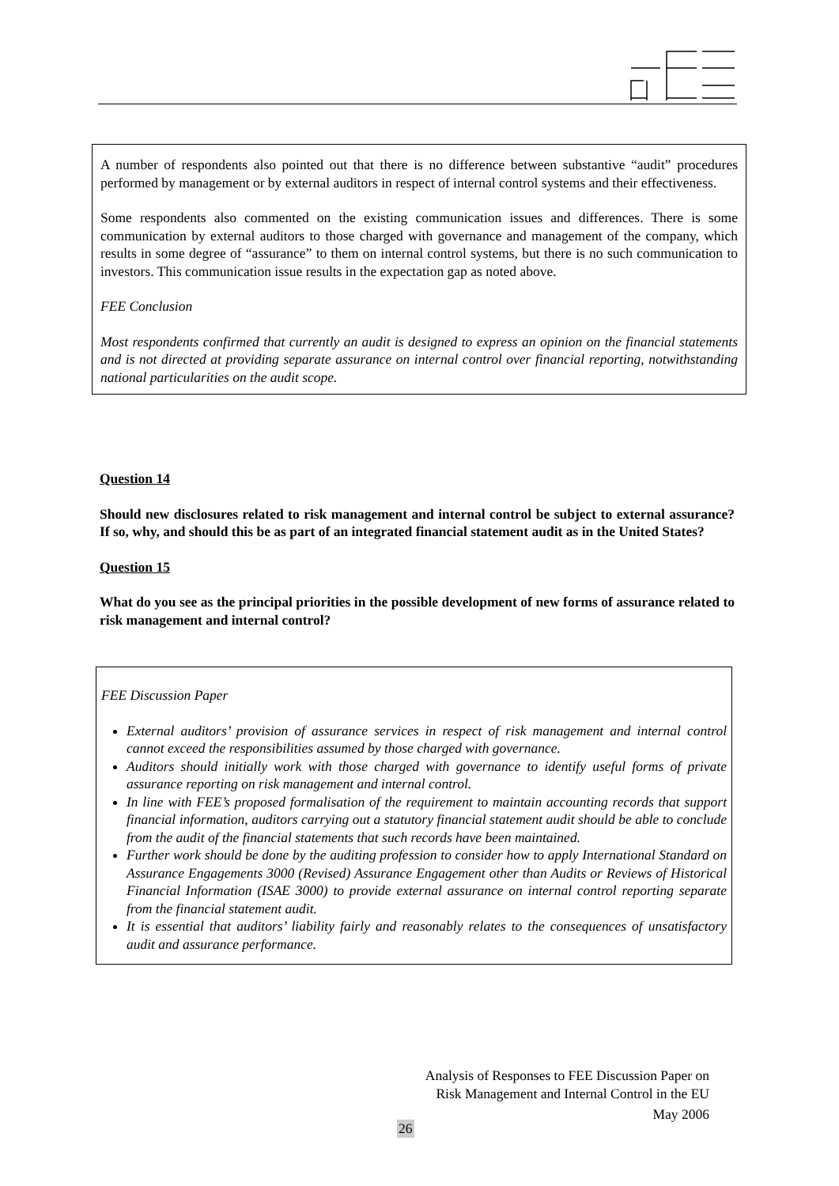A number of respondents also pointed out that there is no difference between substantive “audit” procedures performed by management or by external auditors in respect of internal control systems and their effectiveness.
Some respondents also commented on the existing communication issues and differences. There is some communication by external auditors to those charged with governance and management of the company, which results in some degree of “assurance” to them on internal control systems, but there is no such communication to investors. This communication issue results in the expectation gap as noted above.
FEE Conclusion
Most respondents confirmed that currently an audit is designed to express an opinion on the financial statements and is not directed at providing separate assurance on internal control over financial reporting, notwithstanding national particularities on the audit scope.
Question 14
Should new disclosures related to risk management and internal control be subject to external assurance? If so, why, and should this be as part of an integrated financial statement audit as in the United States?
Question 15
What do you see as the principal priorities in the possible development of new forms of assurance related to risk management and internal control?
FEE Discussion Paper
External auditors’ provision of assurance services in respect of risk management and internal control cannot exceed the responsibilities assumed by those charged with governance.
Auditors should initially work with those charged with governance to identify useful forms of private assurance reporting on risk management and internal control.
In line with FEE’s proposed formalisation of the requirement to maintain accounting records that support financial information, auditors carrying out a statutory financial statement audit should be able to conclude from the audit of the financial statements that such records have been maintained.
Further work should be done by the auditing profession to consider how to apply International Standard on Assurance Engagements 3000 (Revised) Assurance Engagement other than Audits or Reviews of Historical Financial Information (ISAE 3000) to provide external assurance on internal control reporting separate from the financial statement audit.
It is essential that auditors’ liability fairly and reasonably relates to the consequences of unsatisfactory audit and assurance performance.
Analysis of Responses to FEE Discussion Paper on
Risk Management and Internal Control in the EU
May 2006
26